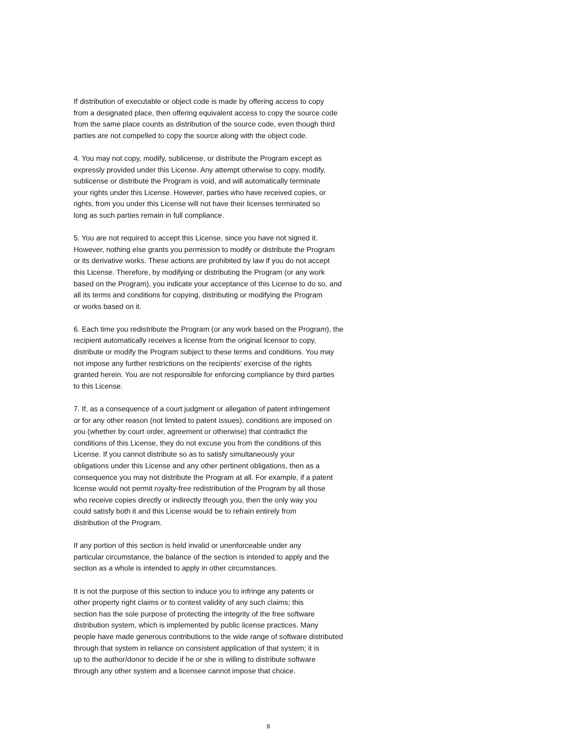If distribution of executable or object code is made by offering access to copy from a designated place, then offering equivalent access to copy the source code from the same place counts as distribution of the source code, even though third parties are not compelled to copy the source along with the object code.
4. You may not copy, modify, sublicense, or distribute the Program except as expressly provided under this License. Any attempt otherwise to copy, modify, sublicense or distribute the Program is void, and will automatically terminate your rights under this License. However, parties who have received copies, or rights, from you under this License will not have their licenses terminated so long as such parties remain in full compliance.
5. You are not required to accept this License, since you have not signed it. However, nothing else grants you permission to modify or distribute the Program or its derivative works. These actions are prohibited by law if you do not accept this License. Therefore, by modifying or distributing the Program (or any work based on the Program), you indicate your acceptance of this License to do so, and all its terms and conditions for copying, distributing or modifying the Program or works based on it.
6. Each time you redistribute the Program (or any work based on the Program), the recipient automatically receives a license from the original licensor to copy, distribute or modify the Program subject to these terms and conditions. You may not impose any further restrictions on the recipients' exercise of the rights granted herein. You are not responsible for enforcing compliance by third parties to this License.
7. If, as a consequence of a court judgment or allegation of patent infringement or for any other reason (not limited to patent issues), conditions are imposed on you (whether by court order, agreement or otherwise) that contradict the conditions of this License, they do not excuse you from the conditions of this License. If you cannot distribute so as to satisfy simultaneously your obligations under this License and any other pertinent obligations, then as a consequence you may not distribute the Program at all. For example, if a patent license would not permit royalty-free redistribution of the Program by all those who receive copies directly or indirectly through you, then the only way you could satisfy both it and this License would be to refrain entirely from distribution of the Program.
If any portion of this section is held invalid or unenforceable under any particular circumstance, the balance of the section is intended to apply and the section as a whole is intended to apply in other circumstances.
It is not the purpose of this section to induce you to infringe any patents or other property right claims or to contest validity of any such claims; this section has the sole purpose of protecting the integrity of the free software distribution system, which is implemented by public license practices. Many people have made generous contributions to the wide range of software distributed through that system in reliance on consistent application of that system; it is up to the author/donor to decide if he or she is willing to distribute software through any other system and a licensee cannot impose that choice.
8